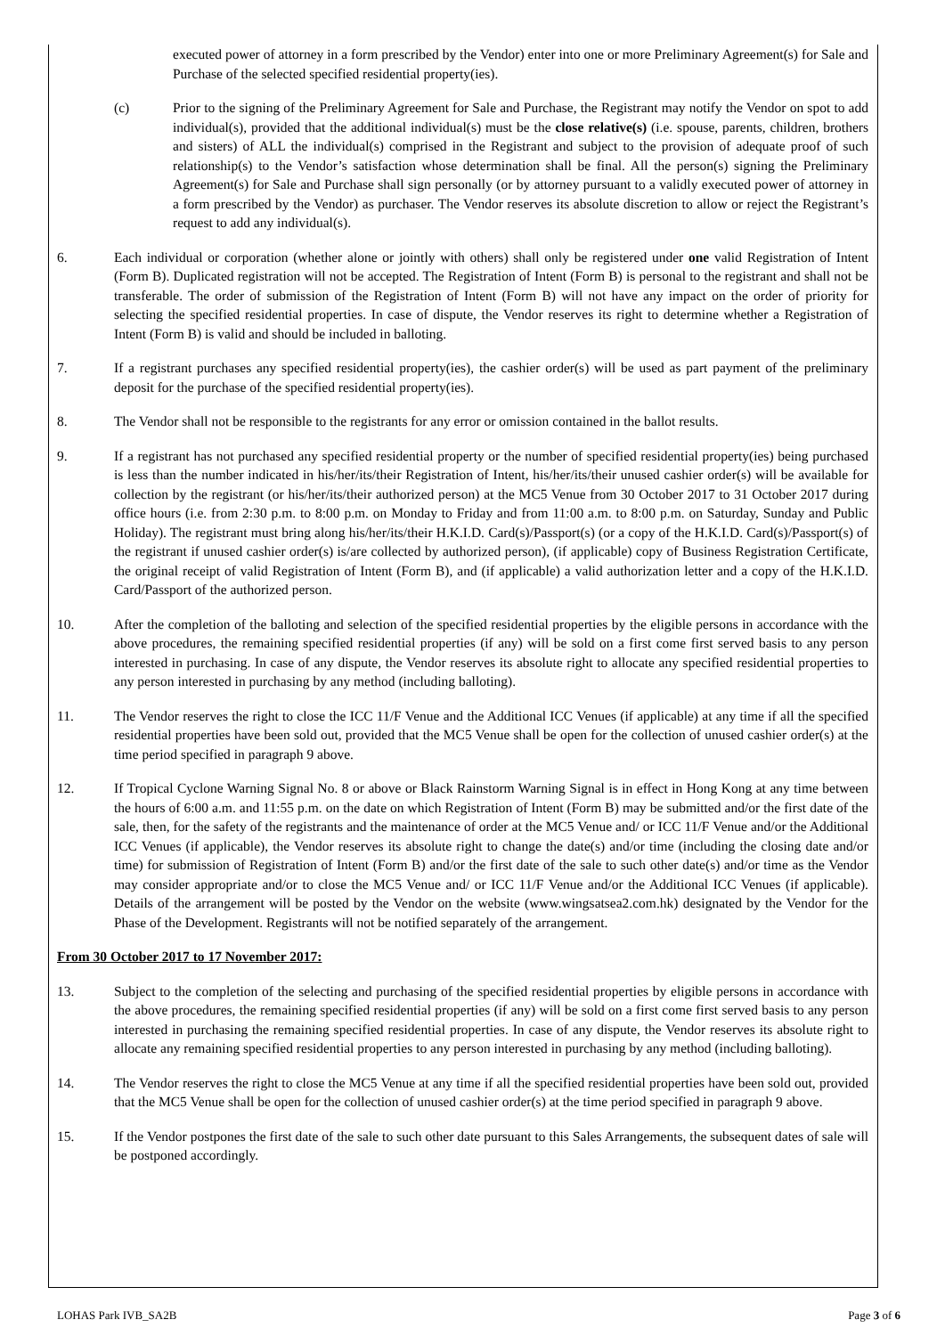executed power of attorney in a form prescribed by the Vendor) enter into one or more Preliminary Agreement(s) for Sale and Purchase of the selected specified residential property(ies).
(c) Prior to the signing of the Preliminary Agreement for Sale and Purchase, the Registrant may notify the Vendor on spot to add individual(s), provided that the additional individual(s) must be the close relative(s) (i.e. spouse, parents, children, brothers and sisters) of ALL the individual(s) comprised in the Registrant and subject to the provision of adequate proof of such relationship(s) to the Vendor’s satisfaction whose determination shall be final. All the person(s) signing the Preliminary Agreement(s) for Sale and Purchase shall sign personally (or by attorney pursuant to a validly executed power of attorney in a form prescribed by the Vendor) as purchaser. The Vendor reserves its absolute discretion to allow or reject the Registrant’s request to add any individual(s).
6. Each individual or corporation (whether alone or jointly with others) shall only be registered under one valid Registration of Intent (Form B). Duplicated registration will not be accepted. The Registration of Intent (Form B) is personal to the registrant and shall not be transferable. The order of submission of the Registration of Intent (Form B) will not have any impact on the order of priority for selecting the specified residential properties. In case of dispute, the Vendor reserves its right to determine whether a Registration of Intent (Form B) is valid and should be included in balloting.
7. If a registrant purchases any specified residential property(ies), the cashier order(s) will be used as part payment of the preliminary deposit for the purchase of the specified residential property(ies).
8. The Vendor shall not be responsible to the registrants for any error or omission contained in the ballot results.
9. If a registrant has not purchased any specified residential property or the number of specified residential property(ies) being purchased is less than the number indicated in his/her/its/their Registration of Intent, his/her/its/their unused cashier order(s) will be available for collection by the registrant (or his/her/its/their authorized person) at the MC5 Venue from 30 October 2017 to 31 October 2017 during office hours (i.e. from 2:30 p.m. to 8:00 p.m. on Monday to Friday and from 11:00 a.m. to 8:00 p.m. on Saturday, Sunday and Public Holiday). The registrant must bring along his/her/its/their H.K.I.D. Card(s)/Passport(s) (or a copy of the H.K.I.D. Card(s)/Passport(s) of the registrant if unused cashier order(s) is/are collected by authorized person), (if applicable) copy of Business Registration Certificate, the original receipt of valid Registration of Intent (Form B), and (if applicable) a valid authorization letter and a copy of the H.K.I.D. Card/Passport of the authorized person.
10. After the completion of the balloting and selection of the specified residential properties by the eligible persons in accordance with the above procedures, the remaining specified residential properties (if any) will be sold on a first come first served basis to any person interested in purchasing. In case of any dispute, the Vendor reserves its absolute right to allocate any specified residential properties to any person interested in purchasing by any method (including balloting).
11. The Vendor reserves the right to close the ICC 11/F Venue and the Additional ICC Venues (if applicable) at any time if all the specified residential properties have been sold out, provided that the MC5 Venue shall be open for the collection of unused cashier order(s) at the time period specified in paragraph 9 above.
12. If Tropical Cyclone Warning Signal No. 8 or above or Black Rainstorm Warning Signal is in effect in Hong Kong at any time between the hours of 6:00 a.m. and 11:55 p.m. on the date on which Registration of Intent (Form B) may be submitted and/or the first date of the sale, then, for the safety of the registrants and the maintenance of order at the MC5 Venue and/ or ICC 11/F Venue and/or the Additional ICC Venues (if applicable), the Vendor reserves its absolute right to change the date(s) and/or time (including the closing date and/or time) for submission of Registration of Intent (Form B) and/or the first date of the sale to such other date(s) and/or time as the Vendor may consider appropriate and/or to close the MC5 Venue and/ or ICC 11/F Venue and/or the Additional ICC Venues (if applicable). Details of the arrangement will be posted by the Vendor on the website (www.wingsatsea2.com.hk) designated by the Vendor for the Phase of the Development. Registrants will not be notified separately of the arrangement.
From 30 October 2017 to 17 November 2017:
13. Subject to the completion of the selecting and purchasing of the specified residential properties by eligible persons in accordance with the above procedures, the remaining specified residential properties (if any) will be sold on a first come first served basis to any person interested in purchasing the remaining specified residential properties. In case of any dispute, the Vendor reserves its absolute right to allocate any remaining specified residential properties to any person interested in purchasing by any method (including balloting).
14. The Vendor reserves the right to close the MC5 Venue at any time if all the specified residential properties have been sold out, provided that the MC5 Venue shall be open for the collection of unused cashier order(s) at the time period specified in paragraph 9 above.
15. If the Vendor postpones the first date of the sale to such other date pursuant to this Sales Arrangements, the subsequent dates of sale will be postponed accordingly.
LOHAS Park IVB_SA2B Page 3 of 6